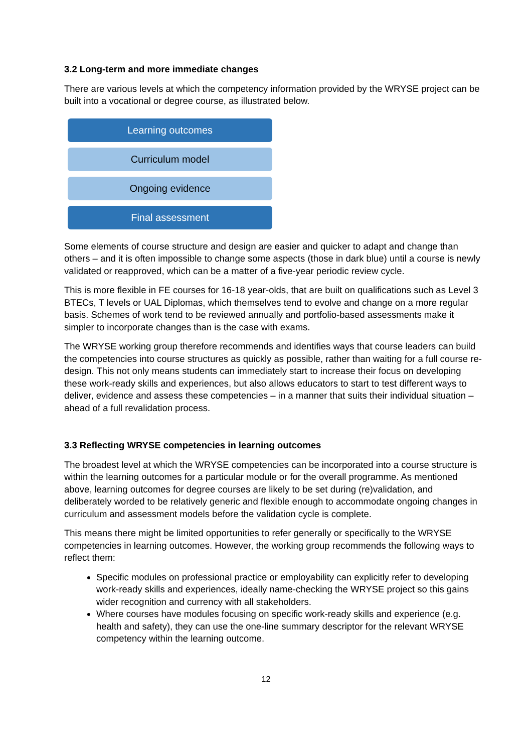3.2 Long-term and more immediate changes
There are various levels at which the competency information provided by the WRYSE project can be built into a vocational or degree course, as illustrated below.
Learning outcomes
Curriculum model
Ongoing evidence
Final assessment
Some elements of course structure and design are easier and quicker to adapt and change than others – and it is often impossible to change some aspects (those in dark blue) until a course is newly validated or reapproved, which can be a matter of a five-year periodic review cycle.
This is more flexible in FE courses for 16-18 year-olds, that are built on qualifications such as Level 3 BTECs, T levels or UAL Diplomas, which themselves tend to evolve and change on a more regular basis. Schemes of work tend to be reviewed annually and portfolio-based assessments make it simpler to incorporate changes than is the case with exams.
The WRYSE working group therefore recommends and identifies ways that course leaders can build the competencies into course structures as quickly as possible, rather than waiting for a full course re-design. This not only means students can immediately start to increase their focus on developing these work-ready skills and experiences, but also allows educators to start to test different ways to deliver, evidence and assess these competencies – in a manner that suits their individual situation – ahead of a full revalidation process.
3.3 Reflecting WRYSE competencies in learning outcomes
The broadest level at which the WRYSE competencies can be incorporated into a course structure is within the learning outcomes for a particular module or for the overall programme. As mentioned above, learning outcomes for degree courses are likely to be set during (re)validation, and deliberately worded to be relatively generic and flexible enough to accommodate ongoing changes in curriculum and assessment models before the validation cycle is complete.
This means there might be limited opportunities to refer generally or specifically to the WRYSE competencies in learning outcomes. However, the working group recommends the following ways to reflect them:
Specific modules on professional practice or employability can explicitly refer to developing work-ready skills and experiences, ideally name-checking the WRYSE project so this gains wider recognition and currency with all stakeholders.
Where courses have modules focusing on specific work-ready skills and experience (e.g. health and safety), they can use the one-line summary descriptor for the relevant WRYSE competency within the learning outcome.
12